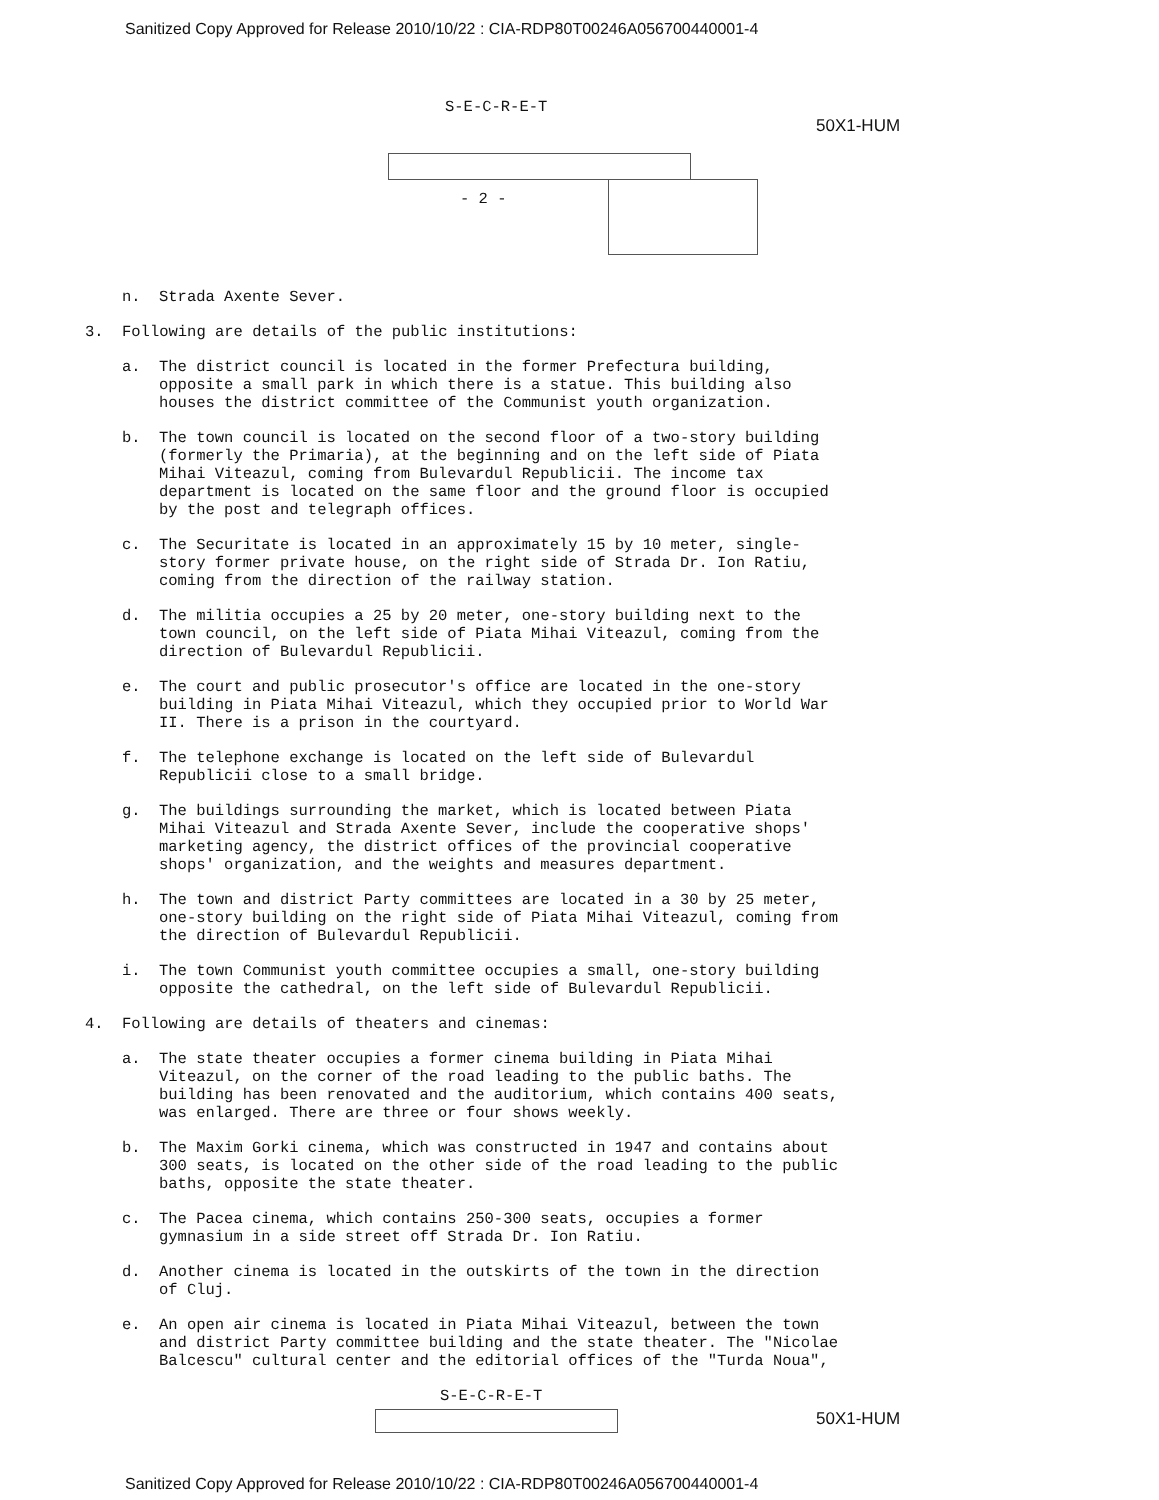Sanitized Copy Approved for Release 2010/10/22 : CIA-RDP80T00246A056700440001-4
S-E-C-R-E-T
50X1-HUM
- 2 -
n. Strada Axente Sever.
3. Following are details of the public institutions:
a. The district council is located in the former Prefectura building, opposite a small park in which there is a statue. This building also houses the district committee of the Communist youth organization.
b. The town council is located on the second floor of a two-story building (formerly the Primaria), at the beginning and on the left side of Piata Mihai Viteazul, coming from Bulevardul Republicii. The income tax department is located on the same floor and the ground floor is occupied by the post and telegraph offices.
c. The Securitate is located in an approximately 15 by 10 meter, single-story former private house, on the right side of Strada Dr. Ion Ratiu, coming from the direction of the railway station.
d. The militia occupies a 25 by 20 meter, one-story building next to the town council, on the left side of Piata Mihai Viteazul, coming from the direction of Bulevardul Republicii.
e. The court and public prosecutor's office are located in the one-story building in Piata Mihai Viteazul, which they occupied prior to World War II. There is a prison in the courtyard.
f. The telephone exchange is located on the left side of Bulevardul Republicii close to a small bridge.
g. The buildings surrounding the market, which is located between Piata Mihai Viteazul and Strada Axente Sever, include the cooperative shops' marketing agency, the district offices of the provincial cooperative shops' organization, and the weights and measures department.
h. The town and district Party committees are located in a 30 by 25 meter, one-story building on the right side of Piata Mihai Viteazul, coming from the direction of Bulevardul Republicii.
i. The town Communist youth committee occupies a small, one-story building opposite the cathedral, on the left side of Bulevardul Republicii.
4. Following are details of theaters and cinemas:
a. The state theater occupies a former cinema building in Piata Mihai Viteazul, on the corner of the road leading to the public baths. The building has been renovated and the auditorium, which contains 400 seats, was enlarged. There are three or four shows weekly.
b. The Maxim Gorki cinema, which was constructed in 1947 and contains about 300 seats, is located on the other side of the road leading to the public baths, opposite the state theater.
c. The Pacea cinema, which contains 250-300 seats, occupies a former gymnasium in a side street off Strada Dr. Ion Ratiu.
d. Another cinema is located in the outskirts of the town in the direction of Cluj.
e. An open air cinema is located in Piata Mihai Viteazul, between the town and district Party committee building and the state theater. The "Nicolae Balcescu" cultural center and the editorial offices of the "Turda Noua",
S-E-C-R-E-T
50X1-HUM
Sanitized Copy Approved for Release 2010/10/22 : CIA-RDP80T00246A056700440001-4